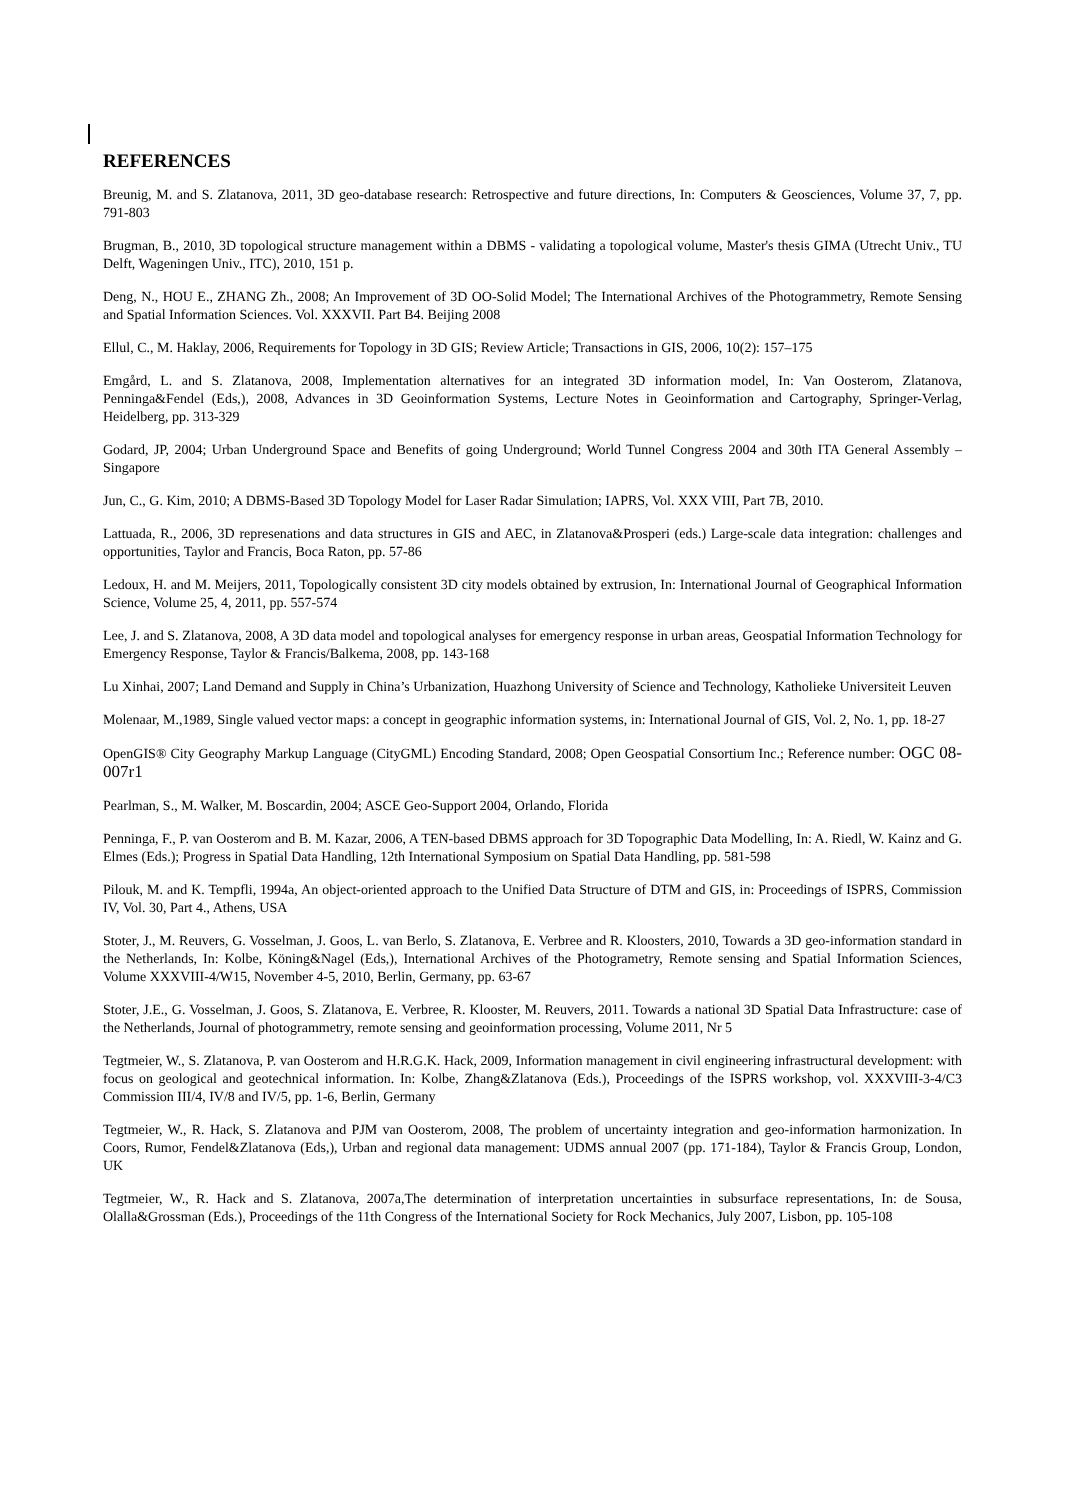REFERENCES
Breunig, M. and S. Zlatanova, 2011, 3D geo-database research: Retrospective and future directions, In: Computers & Geosciences, Volume 37, 7, pp. 791-803
Brugman, B., 2010, 3D topological structure management within a DBMS - validating a topological volume, Master's thesis GIMA (Utrecht Univ., TU Delft, Wageningen Univ., ITC), 2010, 151 p.
Deng, N., HOU E., ZHANG Zh., 2008; An Improvement of 3D OO-Solid Model; The International Archives of the Photogrammetry, Remote Sensing and Spatial Information Sciences. Vol. XXXVII. Part B4. Beijing 2008
Ellul, C., M. Haklay, 2006, Requirements for Topology in 3D GIS; Review Article; Transactions in GIS, 2006, 10(2): 157–175
Emgård, L. and S. Zlatanova, 2008, Implementation alternatives for an integrated 3D information model, In: Van Oosterom, Zlatanova, Penninga&Fendel (Eds,), 2008, Advances in 3D Geoinformation Systems, Lecture Notes in Geoinformation and Cartography, Springer-Verlag, Heidelberg, pp. 313-329
Godard, JP, 2004; Urban Underground Space and Benefits of going Underground; World Tunnel Congress 2004 and 30th ITA General Assembly –Singapore
Jun, C., G. Kim, 2010; A DBMS-Based 3D Topology Model for Laser Radar Simulation; IAPRS, Vol. XXX VIII, Part 7B, 2010.
Lattuada, R., 2006, 3D represenations and data structures in GIS and AEC, in Zlatanova&Prosperi (eds.) Large-scale data integration: challenges and opportunities, Taylor and Francis, Boca Raton, pp. 57-86
Ledoux, H. and M. Meijers, 2011, Topologically consistent 3D city models obtained by extrusion, In: International Journal of Geographical Information Science, Volume 25, 4, 2011, pp. 557-574
Lee, J. and S. Zlatanova, 2008, A 3D data model and topological analyses for emergency response in urban areas, Geospatial Information Technology for Emergency Response, Taylor & Francis/Balkema, 2008, pp. 143-168
Lu Xinhai, 2007; Land Demand and Supply in China’s Urbanization, Huazhong University of Science and Technology, Katholieke Universiteit Leuven
Molenaar, M.,1989, Single valued vector maps: a concept in geographic information systems, in: International Journal of GIS, Vol. 2, No. 1, pp. 18-27
OpenGIS® City Geography Markup Language (CityGML) Encoding Standard, 2008; Open Geospatial Consortium Inc.; Reference number: OGC 08-007r1
Pearlman, S., M. Walker, M. Boscardin, 2004; ASCE Geo-Support 2004, Orlando, Florida
Penninga, F., P. van Oosterom and B. M. Kazar, 2006, A TEN-based DBMS approach for 3D Topographic Data Modelling, In: A. Riedl, W. Kainz and G. Elmes (Eds.); Progress in Spatial Data Handling, 12th International Symposium on Spatial Data Handling, pp. 581-598
Pilouk, M. and K. Tempfli, 1994a, An object-oriented approach to the Unified Data Structure of DTM and GIS, in: Proceedings of ISPRS, Commission IV, Vol. 30, Part 4., Athens, USA
Stoter, J., M. Reuvers, G. Vosselman, J. Goos, L. van Berlo, S. Zlatanova, E. Verbree and R. Kloosters, 2010, Towards a 3D geo-information standard in the Netherlands, In: Kolbe, Köning&Nagel (Eds,), International Archives of the Photogrametry, Remote sensing and Spatial Information Sciences, Volume XXXVIII-4/W15, November 4-5, 2010, Berlin, Germany, pp. 63-67
Stoter, J.E., G. Vosselman, J. Goos, S. Zlatanova, E. Verbree, R. Klooster, M. Reuvers, 2011. Towards a national 3D Spatial Data Infrastructure: case of the Netherlands, Journal of photogrammetry, remote sensing and geoinformation processing, Volume 2011, Nr 5
Tegtmeier, W., S. Zlatanova, P. van Oosterom and H.R.G.K. Hack, 2009, Information management in civil engineering infrastructural development: with focus on geological and geotechnical information. In: Kolbe, Zhang&Zlatanova (Eds.), Proceedings of the ISPRS workshop, vol. XXXVIII-3-4/C3 Commission III/4, IV/8 and IV/5, pp. 1-6, Berlin, Germany
Tegtmeier, W., R. Hack, S. Zlatanova and PJM van Oosterom, 2008, The problem of uncertainty integration and geo-information harmonization. In Coors, Rumor, Fendel&Zlatanova (Eds,), Urban and regional data management: UDMS annual 2007 (pp. 171-184), Taylor & Francis Group, London, UK
Tegtmeier, W., R. Hack and S. Zlatanova, 2007a,The determination of interpretation uncertainties in subsurface representations, In: de Sousa, Olalla&Grossman (Eds.), Proceedings of the 11th Congress of the International Society for Rock Mechanics, July 2007, Lisbon, pp. 105-108